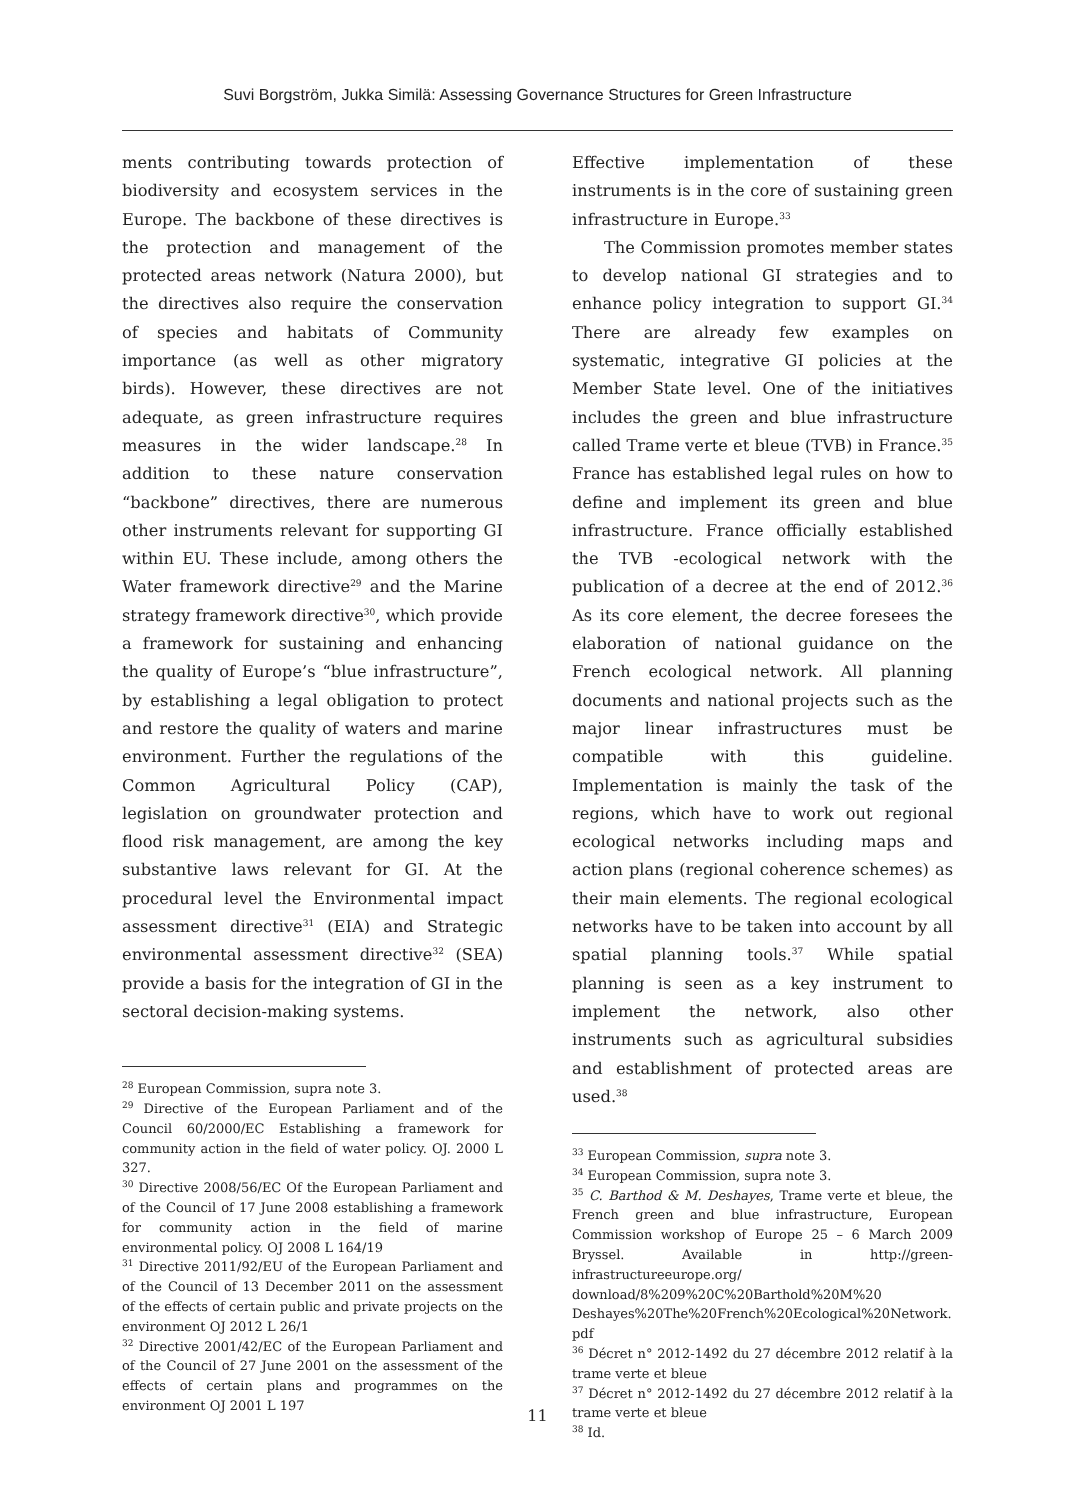Suvi Borgström, Jukka Similä: Assessing Governance Structures for Green Infrastructure
ments contributing towards protection of biodiversity and ecosystem services in the Europe. The backbone of these directives is the protection and management of the protected areas network (Natura 2000), but the directives also require the conservation of species and habitats of Community importance (as well as other migratory birds). However, these directives are not adequate, as green infrastructure requires measures in the wider landscape.<sup>28</sup> In addition to these nature conservation “backbone” directives, there are numerous other instruments relevant for supporting GI within EU. These include, among others the Water framework directive<sup>29</sup> and the Marine strategy framework directive<sup>30</sup>, which provide a framework for sustaining and enhancing the quality of Europe’s “blue infrastructure”, by establishing a legal obligation to protect and restore the quality of waters and marine environment. Further the regulations of the Common Agricultural Policy (CAP), legislation on groundwater protection and flood risk management, are among the key substantive laws relevant for GI. At the procedural level the Environmental impact assessment directive<sup>31</sup> (EIA) and Strategic environmental assessment directive<sup>32</sup> (SEA) provide a basis for the integration of GI in the sectoral decision-making systems.
<sup>28</sup> European Commission, supra note 3.
<sup>29</sup> Directive of the European Parliament and of the Council 60/2000/EC Establishing a framework for community action in the field of water policy. OJ. 2000 L 327.
<sup>30</sup> Directive 2008/56/EC Of the European Parliament and of the Council of 17 June 2008 establishing a framework for community action in the field of marine environmental policy. OJ 2008 L 164/19
<sup>31</sup> Directive 2011/92/EU of the European Parliament and of the Council of 13 December 2011 on the assessment of the effects of certain public and private projects on the environment OJ 2012 L 26/1
<sup>32</sup> Directive 2001/42/EC of the European Parliament and of the Council of 27 June 2001 on the assessment of the effects of certain plans and programmes on the environment OJ 2001 L 197
Effective implementation of these instruments is in the core of sustaining green infrastructure in Europe.<sup>33</sup>
The Commission promotes member states to develop national GI strategies and to enhance policy integration to support GI.<sup>34</sup> There are already few examples on systematic, integrative GI policies at the Member State level. One of the initiatives includes the green and blue infrastructure called Trame verte et bleue (TVB) in France.<sup>35</sup> France has established legal rules on how to define and implement its green and blue infrastructure. France officially established the TVB -ecological network with the publication of a decree at the end of 2012.<sup>36</sup> As its core element, the decree foresees the elaboration of national guidance on the French ecological network. All planning documents and national projects such as the major linear infrastructures must be compatible with this guideline. Implementation is mainly the task of the regions, which have to work out regional ecological networks including maps and action plans (regional coherence schemes) as their main elements. The regional ecological networks have to be taken into account by all spatial planning tools.<sup>37</sup> While spatial planning is seen as a key instrument to implement the network, also other instruments such as agricultural subsidies and establishment of protected areas are used.<sup>38</sup>
<sup>33</sup> European Commission, supra note 3.
<sup>34</sup> European Commission, supra note 3.
<sup>35</sup> C. Barthod & M. Deshayes, Trame verte et bleue, the French green and blue infrastructure, European Commission workshop of Europe 25 – 6 March 2009 Bryssel. Available in http://green-infrastructureeurope.org/ download/8%209%20C%20Barthold%20M%20 Deshayes%20The%20French%20Ecological%20Network. pdf
<sup>36</sup> Décret n° 2012-1492 du 27 décembre 2012 relatif à la trame verte et bleue
<sup>37</sup> Décret n° 2012-1492 du 27 décembre 2012 relatif à la trame verte et bleue
<sup>38</sup> Id.
11